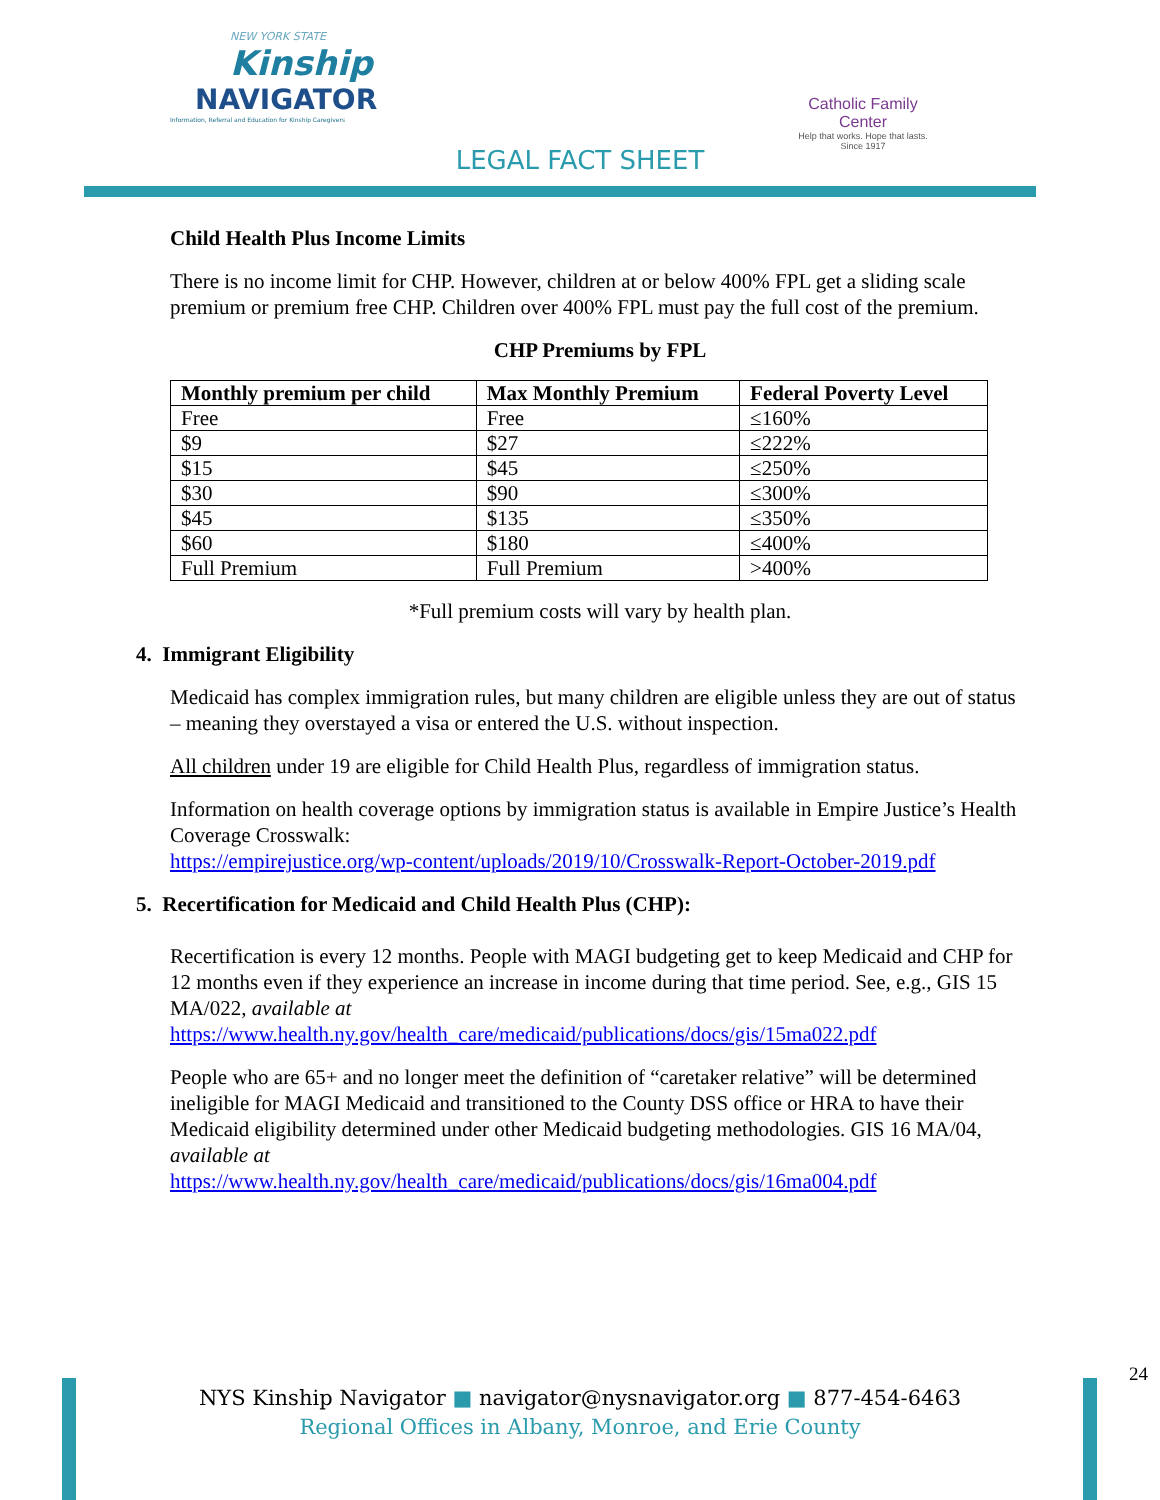NEW YORK STATE
Kinship
NAVIGATOR
Information, Referral and Education for Kinship Caregivers
Catholic Family Center
Help that works. Hope that lasts.
Since 1917
LEGAL FACT SHEET
Child Health Plus Income Limits
There is no income limit for CHP. However, children at or below 400% FPL get a sliding scale premium or premium free CHP. Children over 400% FPL must pay the full cost of the premium.
CHP Premiums by FPL
| Monthly premium per child | Max Monthly Premium | Federal Poverty Level |
| --- | --- | --- |
| Free | Free | ≤160% |
| $9 | $27 | ≤222% |
| $15 | $45 | ≤250% |
| $30 | $90 | ≤300% |
| $45 | $135 | ≤350% |
| $60 | $180 | ≤400% |
| Full Premium | Full Premium | >400% |
*Full premium costs will vary by health plan.
4. Immigrant Eligibility
Medicaid has complex immigration rules, but many children are eligible unless they are out of status – meaning they overstayed a visa or entered the U.S. without inspection.
All children under 19 are eligible for Child Health Plus, regardless of immigration status.
Information on health coverage options by immigration status is available in Empire Justice’s Health Coverage Crosswalk:
https://empirejustice.org/wp-content/uploads/2019/10/Crosswalk-Report-October-2019.pdf
5. Recertification for Medicaid and Child Health Plus (CHP):
Recertification is every 12 months. People with MAGI budgeting get to keep Medicaid and CHP for 12 months even if they experience an increase in income during that time period. See, e.g., GIS 15 MA/022, available at
https://www.health.ny.gov/health_care/medicaid/publications/docs/gis/15ma022.pdf
People who are 65+ and no longer meet the definition of “caretaker relative” will be determined ineligible for MAGI Medicaid and transitioned to the County DSS office or HRA to have their Medicaid eligibility determined under other Medicaid budgeting methodologies. GIS 16 MA/04, available at
https://www.health.ny.gov/health_care/medicaid/publications/docs/gis/16ma004.pdf
24
NYS Kinship Navigator ■ navigator@nysnavigator.org ■ 877-454-6463
Regional Offices in Albany, Monroe, and Erie County